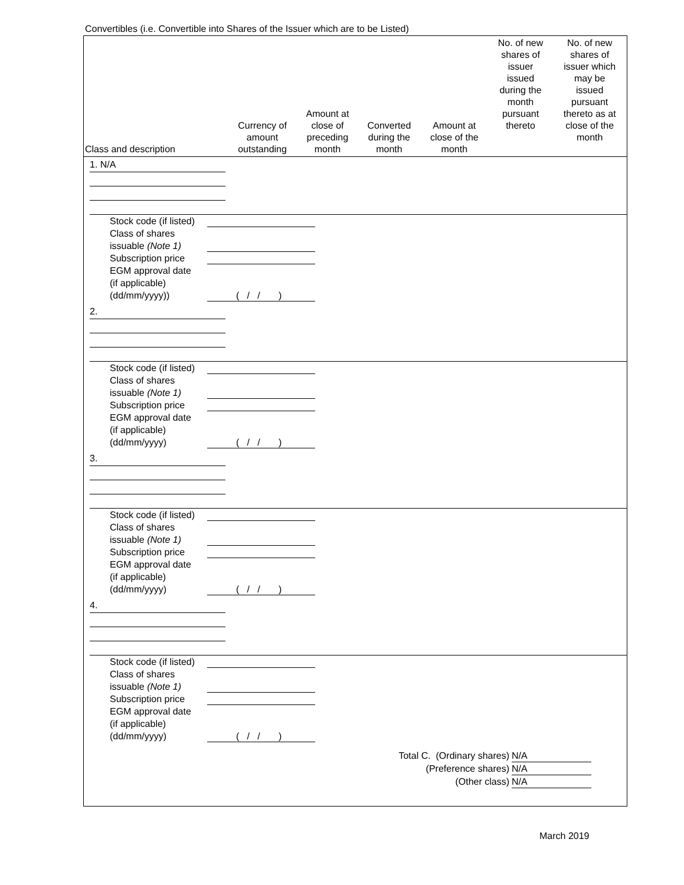Convertibles (i.e. Convertible into Shares of the Issuer which are to be Listed)
| Class and description | Currency of amount outstanding | Amount at close of preceding month | Converted during the month | Amount at close of the month | No. of new shares of issuer issued during the month pursuant thereto | No. of new shares of issuer which may be issued pursuant thereto as at close of the month |
| --- | --- | --- | --- | --- | --- | --- |
| 1. N/A Stock code (if listed) Class of shares issuable (Note 1) Subscription price EGM approval date (if applicable) (dd/mm/yyyy)) ( / / ) 2. Stock code (if listed) Class of shares issuable (Note 1) Subscription price EGM approval date (if applicable) (dd/mm/yyyy) ( / / ) 3. Stock code (if listed) Class of shares issuable (Note 1) Subscription price EGM approval date (if applicable) (dd/mm/yyyy) ( / / ) 4. Stock code (if listed) Class of shares issuable (Note 1) Subscription price EGM approval date (if applicable) (dd/mm/yyyy) ( / / ) Total C. (Ordinary shares) N/A (Preference shares) N/A (Other class) N/A | | | | | | |
March 2019